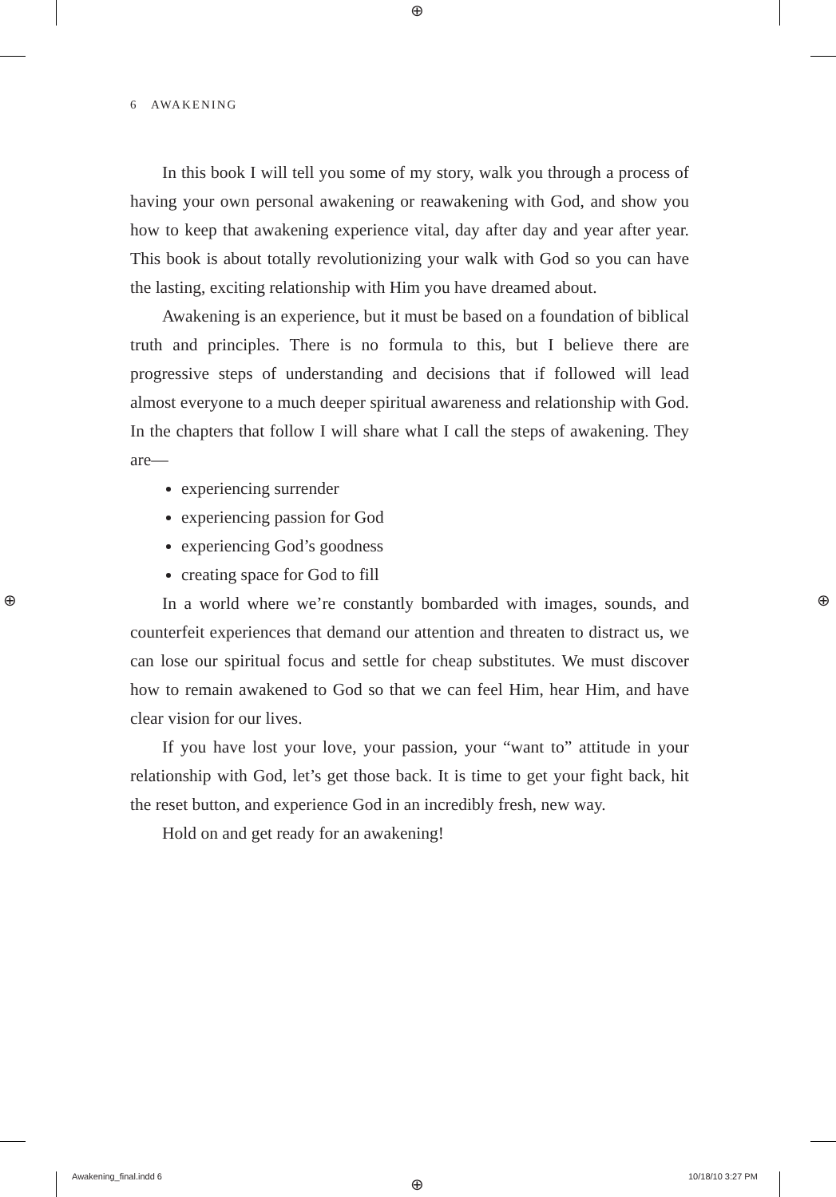⊕
⊕ ⊕
⊕
6 AWAKENING
In this book I will tell you some of my story, walk you through a process of having your own personal awakening or reawakening with God, and show you how to keep that awakening experience vital, day after day and year after year. This book is about totally revolutionizing your walk with God so you can have the lasting, exciting relationship with Him you have dreamed about.
Awakening is an experience, but it must be based on a foundation of biblical truth and principles. There is no formula to this, but I believe there are progressive steps of understanding and decisions that if followed will lead almost everyone to a much deeper spiritual awareness and relationship with God. In the chapters that follow I will share what I call the steps of awakening. They are—
experiencing surrender
experiencing passion for God
experiencing God’s goodness
creating space for God to fill
In a world where we’re constantly bombarded with images, sounds, and counterfeit experiences that demand our attention and threaten to distract us, we can lose our spiritual focus and settle for cheap substitutes. We must discover how to remain awakened to God so that we can feel Him, hear Him, and have clear vision for our lives.
If you have lost your love, your passion, your “want to” attitude in your relationship with God, let’s get those back. It is time to get your fight back, hit the reset button, and experience God in an incredibly fresh, new way.
Hold on and get ready for an awakening!
Awakening_final.indd 6 10/18/10 3:27 PM